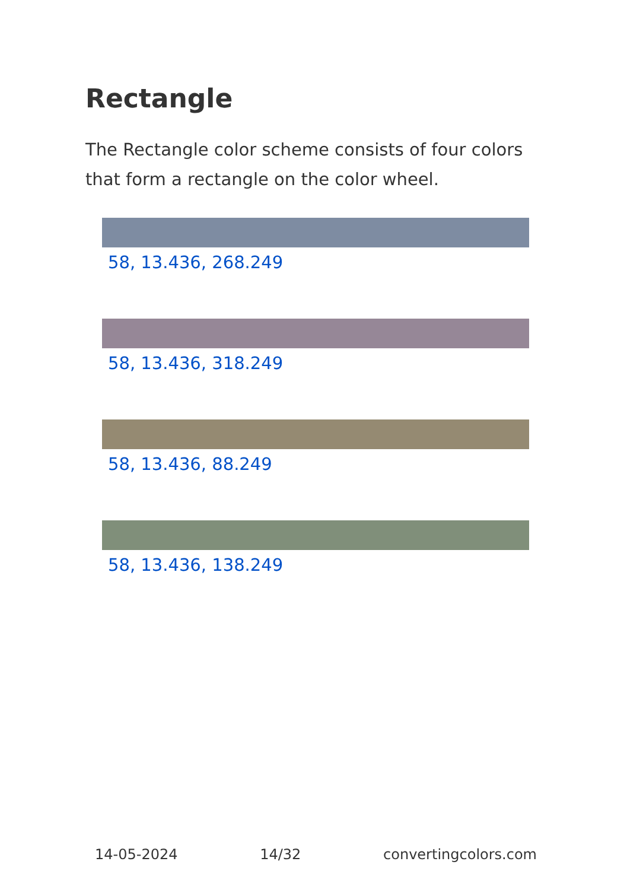Rectangle
The Rectangle color scheme consists of four colors that form a rectangle on the color wheel.
58, 13.436, 268.249
58, 13.436, 318.249
58, 13.436, 88.249
58, 13.436, 138.249
14-05-2024 14/32 convertingcolors.com